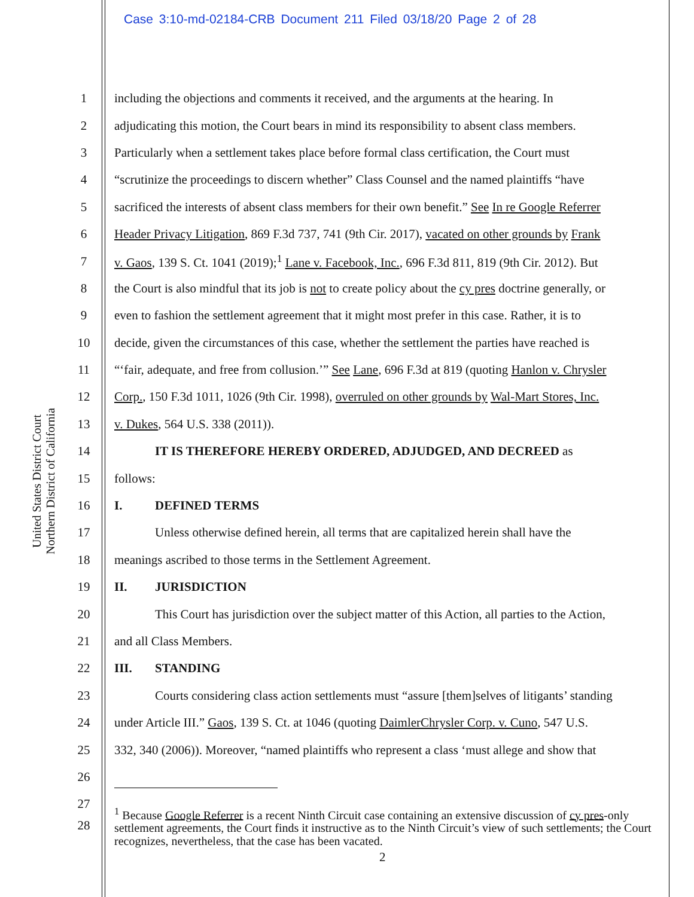Case 3:10-md-02184-CRB Document 211 Filed 03/18/20 Page 2 of 28
United States District Court
Northern District of California
1 including the objections and comments it received, and the arguments at the hearing. In
2 adjudicating this motion, the Court bears in mind its responsibility to absent class members.
3 Particularly when a settlement takes place before formal class certification, the Court must
4 “scrutinize the proceedings to discern whether” Class Counsel and the named plaintiffs “have
5 sacrificed the interests of absent class members for their own benefit.” See In re Google Referrer
6 Header Privacy Litigation, 869 F.3d 737, 741 (9th Cir. 2017), vacated on other grounds by Frank
7 v. Gaos, 139 S. Ct. 1041 (2019);<sup>1</sup> Lane v. Facebook, Inc., 696 F.3d 811, 819 (9th Cir. 2012). But
8 the Court is also mindful that its job is not to create policy about the cy pres doctrine generally, or
9 even to fashion the settlement agreement that it might most prefer in this case. Rather, it is to
10 decide, given the circumstances of this case, whether the settlement the parties have reached is
11 “‘fair, adequate, and free from collusion.’” See Lane, 696 F.3d at 819 (quoting Hanlon v. Chrysler
12 Corp., 150 F.3d 1011, 1026 (9th Cir. 1998), overruled on other grounds by Wal-Mart Stores, Inc.
13 v. Dukes, 564 U.S. 338 (2011)).
14 IT IS THEREFORE HEREBY ORDERED, ADJUDGED, AND DECREED as
15 follows:
16 I. DEFINED TERMS
17 Unless otherwise defined herein, all terms that are capitalized herein shall have the
18 meanings ascribed to those terms in the Settlement Agreement.
19 II. JURISDICTION
20 This Court has jurisdiction over the subject matter of this Action, all parties to the Action,
21 and all Class Members.
22 III. STANDING
23 Courts considering class action settlements must “assure [them]selves of litigants’ standing
24 under Article III.” Gaos, 139 S. Ct. at 1046 (quoting DaimlerChrysler Corp. v. Cuno, 547 U.S.
25 332, 340 (2006)). Moreover, “named plaintiffs who represent a class ‘must allege and show that
26
27
28<sup>1</sup> Because Google Referrer is a recent Ninth Circuit case containing an extensive discussion of cy pres-only settlement agreements, the Court finds it instructive as to the Ninth Circuit’s view of such settlements; the Court recognizes, nevertheless, that the case has been vacated.
2